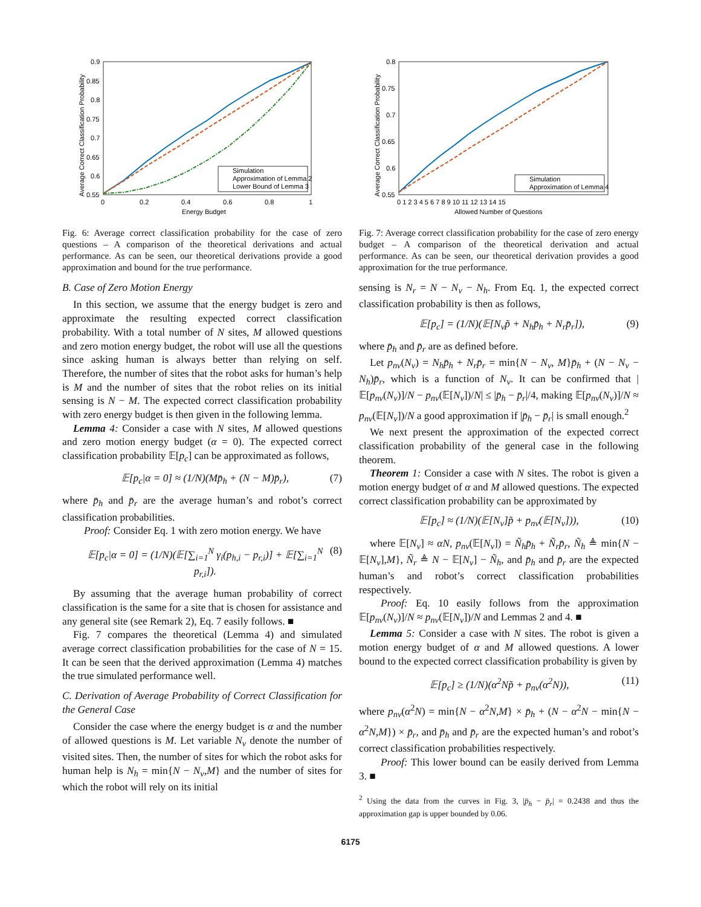0.9
0.85
0.8
0.75
0.7
0.65
0.6
0.55
0
0.2
0.4
0.6
0.8
1
Energy Budget
Average Correct Classification Probability
Simulation
Approximation of Lemma 2
Lower Bound of Lemma 3
Fig. 6: Average correct classification probability for the case of zero questions – A comparison of the theoretical derivations and actual performance. As can be seen, our theoretical derivations provide a good approximation and bound for the true performance.
B. Case of Zero Motion Energy
In this section, we assume that the energy budget is zero and approximate the resulting expected correct classification probability. With a total number of N sites, M allowed questions and zero motion energy budget, the robot will use all the questions since asking human is always better than relying on self. Therefore, the number of sites that the robot asks for human’s help is M and the number of sites that the robot relies on its initial sensing is N − M. The expected correct classification probability with zero energy budget is then given in the following lemma.
Lemma 4: Consider a case with N sites, M allowed questions and zero motion energy budget (α = 0). The expected correct classification probability 𝔼[p<sub>c</sub>] can be approximated as follows,
𝔼[p<sub>c</sub>|α = 0] ≈ (1/N)(Mp̄<sub>h</sub> + (N − M)p̄<sub>r</sub>), (7)
where p̄<sub>h</sub> and p̄<sub>r</sub> are the average human’s and robot’s correct classification probabilities.
Proof: Consider Eq. 1 with zero motion energy. We have
𝔼[p<sub>c</sub>|α = 0] = (1/N)(𝔼[∑<sub>i=1</sub><sup>N</sup> γ<sub>i</sub>(p<sub>h,i</sub> − p<sub>r,i</sub>)] + 𝔼[∑<sub>i=1</sub><sup>N</sup> p<sub>r,i</sub>]). (8)
By assuming that the average human probability of correct classification is the same for a site that is chosen for assistance and any general site (see Remark 2), Eq. 7 easily follows. ■
Fig. 7 compares the theoretical (Lemma 4) and simulated average correct classification probabilities for the case of N = 15. It can be seen that the derived approximation (Lemma 4) matches the true simulated performance well.
C. Derivation of Average Probability of Correct Classification for the General Case
Consider the case where the energy budget is α and the number of allowed questions is M. Let variable N<sub>v</sub> denote the number of visited sites. Then, the number of sites for which the robot asks for human help is N<sub>h</sub> = min{N − N<sub>v</sub>,M} and the number of sites for which the robot will rely on its initial
0.8
0.75
0.7
0.65
0.6
0.55
0 1 2 3 4 5 6 7 8 9 10 11 12 13 14 15
Allowed Number of Questions
Average Correct Classification Probability
Simulation
Approximation of Lemma 4
Fig. 7: Average correct classification probability for the case of zero energy budget – A comparison of the theoretical derivation and actual performance. As can be seen, our theoretical derivation provides a good approximation for the true performance.
sensing is N<sub>r</sub> = N − N<sub>v</sub> − N<sub>h</sub>. From Eq. 1, the expected correct classification probability is then as follows,
𝔼[p<sub>c</sub>] = (1/N)(𝔼[N<sub>v</sub>p̃ + N<sub>h</sub>p̄<sub>h</sub> + N<sub>r</sub>p̄<sub>r</sub>]), (9)
where p̄<sub>h</sub> and p̄<sub>r</sub> are as defined before.
Let p<sub>nv</sub>(N<sub>v</sub>) = N<sub>h</sub>p̄<sub>h</sub> + N<sub>r</sub>p̄<sub>r</sub> = min{N − N<sub>v</sub>, M}p̄<sub>h</sub> + (N − N<sub>v</sub> − N<sub>h</sub>)p̄<sub>r</sub>, which is a function of N<sub>v</sub>. It can be confirmed that |𝔼[p<sub>nv</sub>(N<sub>v</sub>)]/N − p<sub>nv</sub>(𝔼[N<sub>v</sub>])/N| ≤ |p̄<sub>h</sub> − p̄<sub>r</sub>|/4, making 𝔼[p<sub>nv</sub>(N<sub>v</sub>)]/N ≈ p<sub>nv</sub>(𝔼[N<sub>v</sub>])/N a good approximation if |p̄<sub>h</sub> − p̄<sub>r</sub>| is small enough.<sup>2</sup>
We next present the approximation of the expected correct classification probability of the general case in the following theorem.
Theorem 1: Consider a case with N sites. The robot is given a motion energy budget of α and M allowed questions. The expected correct classification probability can be approximated by
𝔼[p<sub>c</sub>] ≈ (1/N)(𝔼[N<sub>v</sub>]p̃ + p<sub>nv</sub>(𝔼[N<sub>v</sub>])), (10)
where 𝔼[N<sub>v</sub>] ≈ αN, p<sub>nv</sub>(𝔼[N<sub>v</sub>]) = Ñ<sub>h</sub>p̄<sub>h</sub> + Ñ<sub>r</sub>p̄<sub>r</sub>, Ñ<sub>h</sub> ≜ min{N − 𝔼[N<sub>v</sub>],M}, Ñ<sub>r</sub> ≜ N − 𝔼[N<sub>v</sub>] − Ñ<sub>h</sub>, and p̄<sub>h</sub> and p̄<sub>r</sub> are the expected human’s and robot’s correct classification probabilities respectively.
Proof: Eq. 10 easily follows from the approximation 𝔼[p<sub>nv</sub>(N<sub>v</sub>)]/N ≈ p<sub>nv</sub>(𝔼[N<sub>v</sub>])/N and Lemmas 2 and 4. ■
Lemma 5: Consider a case with N sites. The robot is given a motion energy budget of α and M allowed questions. A lower bound to the expected correct classification probability is given by
𝔼[p<sub>c</sub>] ≥ (1/N)(α<sup>2</sup>Np̃ + p<sub>nv</sub>(α<sup>2</sup>N)), (11)
where p<sub>nv</sub>(α<sup>2</sup>N) = min{N − α<sup>2</sup>N,M} × p̄<sub>h</sub> + (N − α<sup>2</sup>N − min{N − α<sup>2</sup>N,M}) × p̄<sub>r</sub>, and p̄<sub>h</sub> and p̄<sub>r</sub> are the expected human’s and robot’s correct classification probabilities respectively.
Proof: This lower bound can be easily derived from Lemma 3. ■
<sup>2</sup> Using the data from the curves in Fig. 3, |p̄<sub>h</sub> − p̄<sub>r</sub>| = 0.2438 and thus the approximation gap is upper bounded by 0.06.
6175